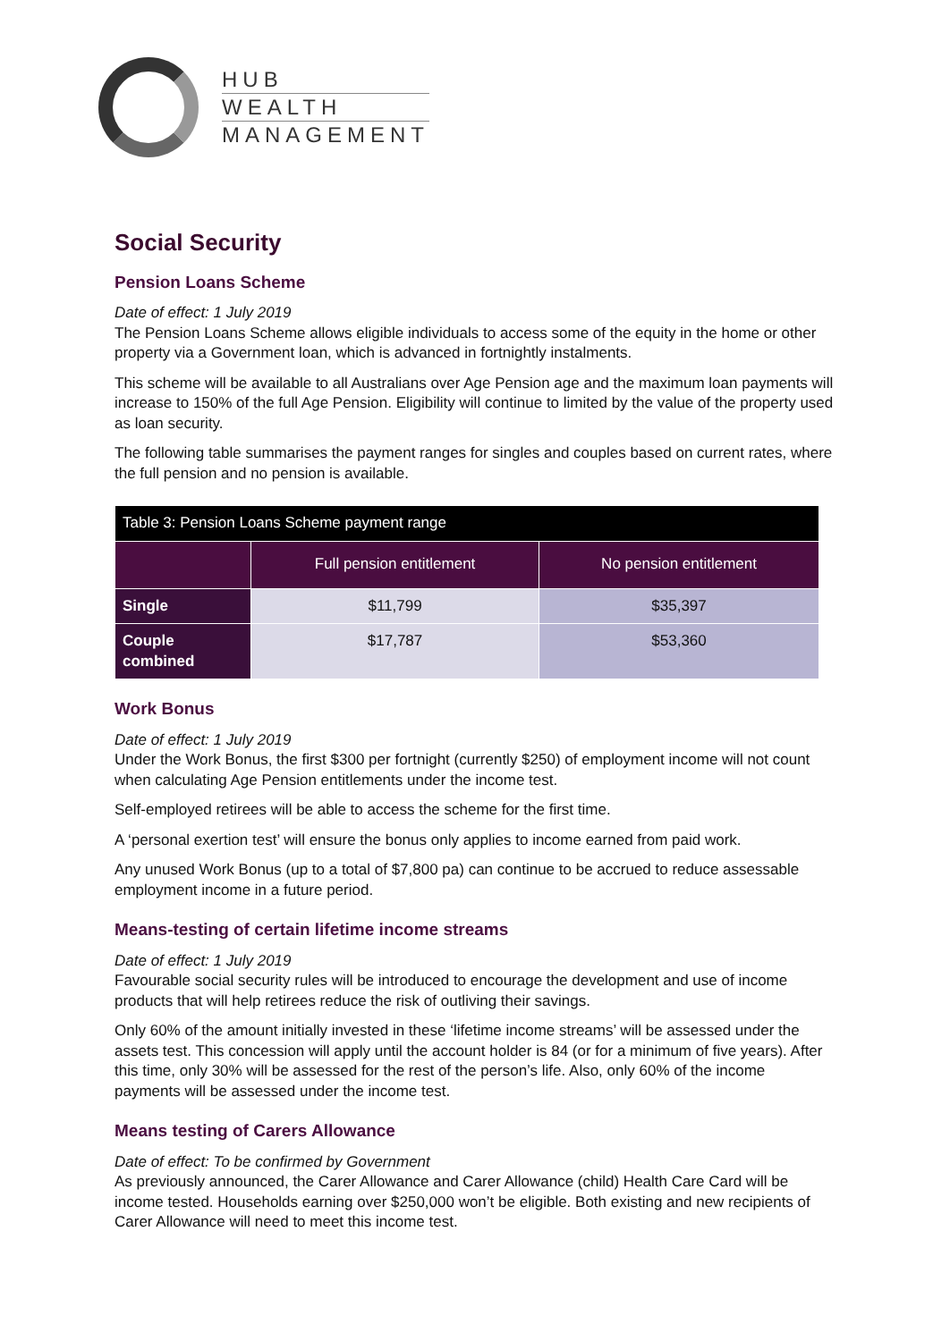HUB
WEALTH
MANAGEMENT
Social Security
Pension Loans Scheme
Date of effect: 1 July 2019
The Pension Loans Scheme allows eligible individuals to access some of the equity in the home or other property via a Government loan, which is advanced in fortnightly instalments.
This scheme will be available to all Australians over Age Pension age and the maximum loan payments will increase to 150% of the full Age Pension. Eligibility will continue to limited by the value of the property used as loan security.
The following table summarises the payment ranges for singles and couples based on current rates, where the full pension and no pension is available.
| Table 3: Pension Loans Scheme payment range | | |
| --- | --- | --- |
| | Full pension entitlement | No pension entitlement |
| Single | $11,799 | $35,397 |
| Couple combined | $17,787 | $53,360 |
Work Bonus
Date of effect: 1 July 2019
Under the Work Bonus, the first $300 per fortnight (currently $250) of employment income will not count when calculating Age Pension entitlements under the income test.
Self-employed retirees will be able to access the scheme for the first time.
A ‘personal exertion test’ will ensure the bonus only applies to income earned from paid work.
Any unused Work Bonus (up to a total of $7,800 pa) can continue to be accrued to reduce assessable employment income in a future period.
Means-testing of certain lifetime income streams
Date of effect: 1 July 2019
Favourable social security rules will be introduced to encourage the development and use of income products that will help retirees reduce the risk of outliving their savings.
Only 60% of the amount initially invested in these ‘lifetime income streams’ will be assessed under the assets test. This concession will apply until the account holder is 84 (or for a minimum of five years). After this time, only 30% will be assessed for the rest of the person’s life. Also, only 60% of the income payments will be assessed under the income test.
Means testing of Carers Allowance
Date of effect: To be confirmed by Government
As previously announced, the Carer Allowance and Carer Allowance (child) Health Care Card will be income tested. Households earning over $250,000 won’t be eligible. Both existing and new recipients of Carer Allowance will need to meet this income test.